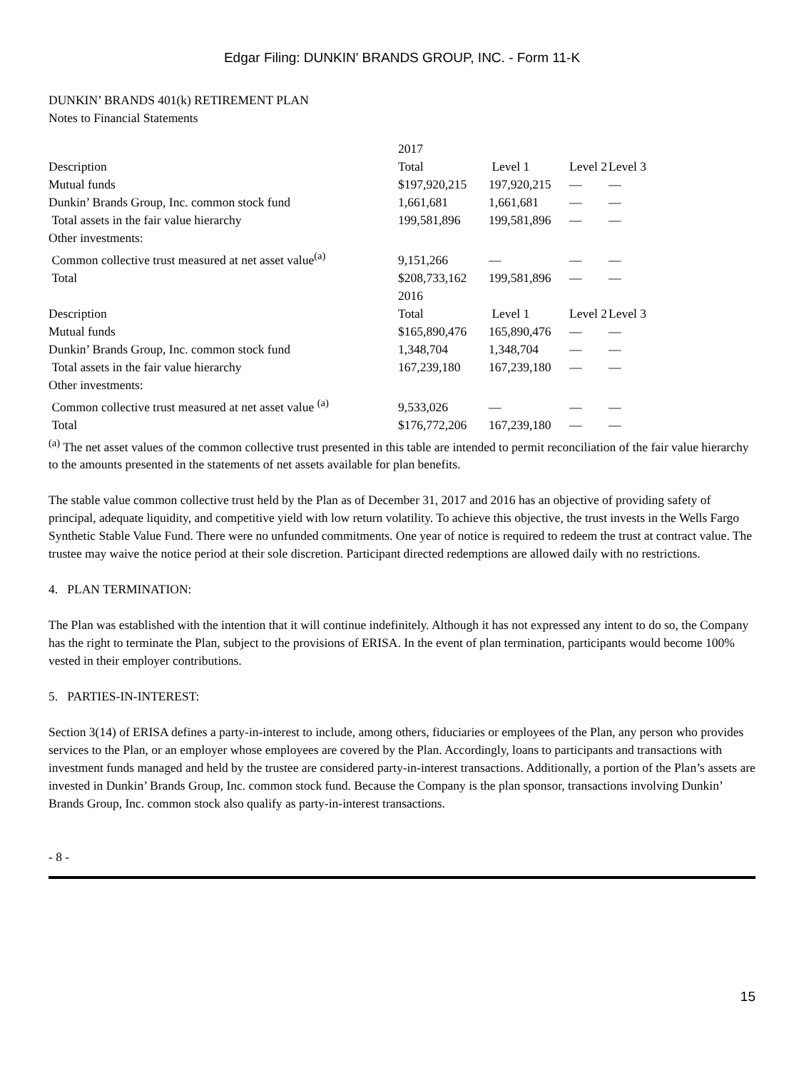Edgar Filing: DUNKIN' BRANDS GROUP, INC. - Form 11-K
DUNKIN’ BRANDS 401(k) RETIREMENT PLAN
Notes to Financial Statements
| | 2017 | | | |
| Description | Total | Level 1 | Level 2 | Level 3 |
| Mutual funds | $197,920,215 | 197,920,215 | — | — |
| Dunkin’ Brands Group, Inc. common stock fund | 1,661,681 | 1,661,681 | — | — |
| Total assets in the fair value hierarchy | 199,581,896 | 199,581,896 | — | — |
| Other investments: | | | | |
| Common collective trust measured at net asset value<sup>(a)</sup> | 9,151,266 | — | — | — |
| Total | $208,733,162 | 199,581,896 | — | — |
| | 2016 | | | |
| Description | Total | Level 1 | Level 2 | Level 3 |
| Mutual funds | $165,890,476 | 165,890,476 | — | — |
| Dunkin’ Brands Group, Inc. common stock fund | 1,348,704 | 1,348,704 | — | — |
| Total assets in the fair value hierarchy | 167,239,180 | 167,239,180 | — | — |
| Other investments: | | | | |
| Common collective trust measured at net asset value <sup>(a)</sup> | 9,533,026 | — | — | — |
| Total | $176,772,206 | 167,239,180 | — | — |
<sup>(a)</sup> The net asset values of the common collective trust presented in this table are intended to permit reconciliation of the fair value hierarchy to the amounts presented in the statements of net assets available for plan benefits.
The stable value common collective trust held by the Plan as of December 31, 2017 and 2016 has an objective of providing safety of principal, adequate liquidity, and competitive yield with low return volatility. To achieve this objective, the trust invests in the Wells Fargo Synthetic Stable Value Fund. There were no unfunded commitments. One year of notice is required to redeem the trust at contract value. The trustee may waive the notice period at their sole discretion. Participant directed redemptions are allowed daily with no restrictions.
4. PLAN TERMINATION:
The Plan was established with the intention that it will continue indefinitely. Although it has not expressed any intent to do so, the Company has the right to terminate the Plan, subject to the provisions of ERISA. In the event of plan termination, participants would become 100% vested in their employer contributions.
5. PARTIES-IN-INTEREST:
Section 3(14) of ERISA defines a party-in-interest to include, among others, fiduciaries or employees of the Plan, any person who provides services to the Plan, or an employer whose employees are covered by the Plan. Accordingly, loans to participants and transactions with investment funds managed and held by the trustee are considered party-in-interest transactions. Additionally, a portion of the Plan’s assets are invested in Dunkin’ Brands Group, Inc. common stock fund. Because the Company is the plan sponsor, transactions involving Dunkin’ Brands Group, Inc. common stock also qualify as party-in-interest transactions.
- 8 -
15